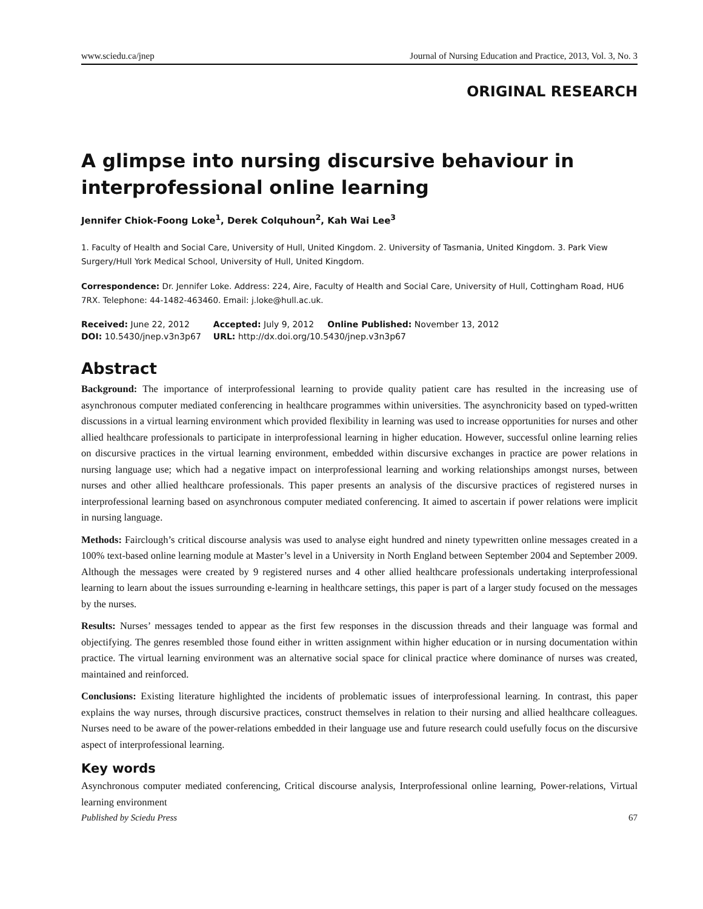www.sciedu.ca/jnep Journal of Nursing Education and Practice, 2013, Vol. 3, No. 3
ORIGINAL RESEARCH
A glimpse into nursing discursive behaviour in interprofessional online learning
Jennifer Chiok-Foong Loke<sup>1</sup>, Derek Colquhoun<sup>2</sup>, Kah Wai Lee<sup>3</sup>
1. Faculty of Health and Social Care, University of Hull, United Kingdom. 2. University of Tasmania, United Kingdom. 3. Park View Surgery/Hull York Medical School, University of Hull, United Kingdom.
Correspondence: Dr. Jennifer Loke. Address: 224, Aire, Faculty of Health and Social Care, University of Hull, Cottingham Road, HU6 7RX. Telephone: 44-1482-463460. Email: j.loke@hull.ac.uk.
| Received: June 22, 2012 | Accepted: July 9, 2012 Online Published: November 13, 2012 |
| DOI: 10.5430/jnep.v3n3p67 | URL: http://dx.doi.org/10.5430/jnep.v3n3p67 |
Abstract
Background: The importance of interprofessional learning to provide quality patient care has resulted in the increasing use of asynchronous computer mediated conferencing in healthcare programmes within universities. The asynchronicity based on typed-written discussions in a virtual learning environment which provided flexibility in learning was used to increase opportunities for nurses and other allied healthcare professionals to participate in interprofessional learning in higher education. However, successful online learning relies on discursive practices in the virtual learning environment, embedded within discursive exchanges in practice are power relations in nursing language use; which had a negative impact on interprofessional learning and working relationships amongst nurses, between nurses and other allied healthcare professionals. This paper presents an analysis of the discursive practices of registered nurses in interprofessional learning based on asynchronous computer mediated conferencing. It aimed to ascertain if power relations were implicit in nursing language.
Methods: Fairclough’s critical discourse analysis was used to analyse eight hundred and ninety typewritten online messages created in a 100% text-based online learning module at Master’s level in a University in North England between September 2004 and September 2009. Although the messages were created by 9 registered nurses and 4 other allied healthcare professionals undertaking interprofessional learning to learn about the issues surrounding e-learning in healthcare settings, this paper is part of a larger study focused on the messages by the nurses.
Results: Nurses’ messages tended to appear as the first few responses in the discussion threads and their language was formal and objectifying. The genres resembled those found either in written assignment within higher education or in nursing documentation within practice. The virtual learning environment was an alternative social space for clinical practice where dominance of nurses was created, maintained and reinforced.
Conclusions: Existing literature highlighted the incidents of problematic issues of interprofessional learning. In contrast, this paper explains the way nurses, through discursive practices, construct themselves in relation to their nursing and allied healthcare colleagues. Nurses need to be aware of the power-relations embedded in their language use and future research could usefully focus on the discursive aspect of interprofessional learning.
Key words
Asynchronous computer mediated conferencing, Critical discourse analysis, Interprofessional online learning, Power-relations, Virtual learning environment
Published by Sciedu Press 67